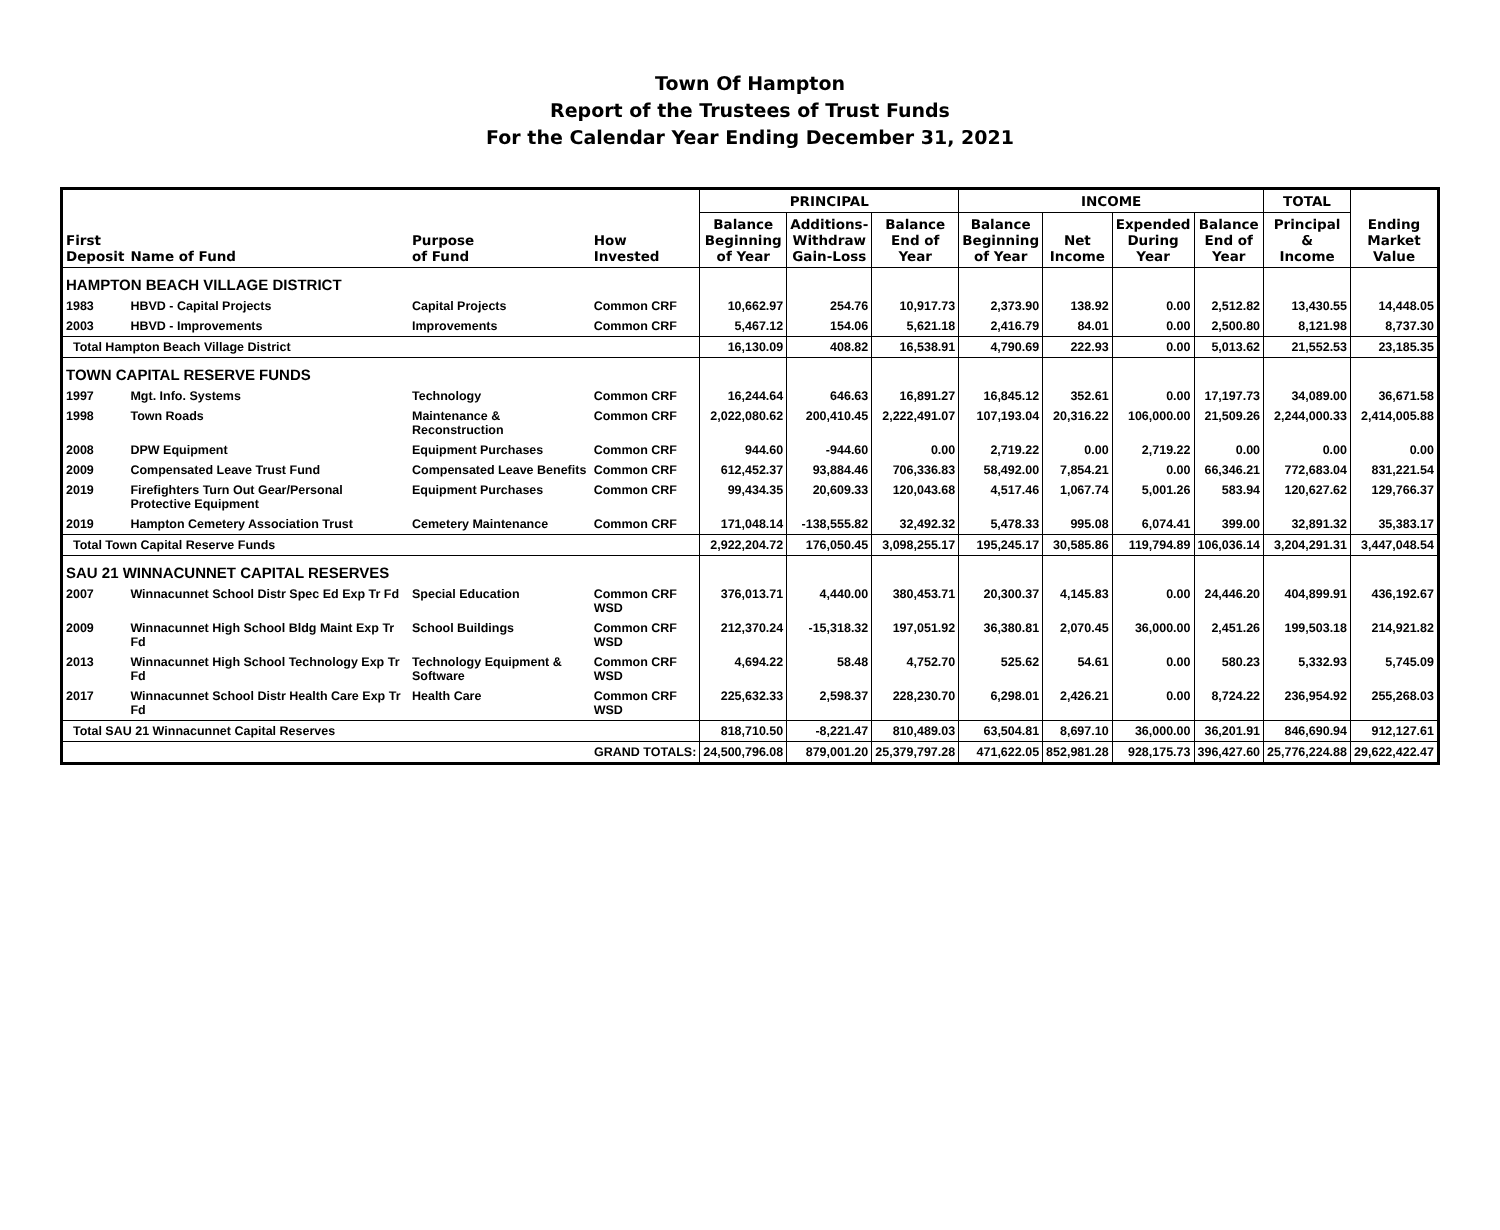Town Of Hampton
Report of the Trustees of Trust Funds
For the Calendar Year Ending December 31, 2021
| | | | | PRINCIPAL | | | INCOME | | | | TOTAL | |
| --- | --- | --- | --- | --- | --- | --- | --- | --- | --- | --- | --- | --- |
| First Deposit | Name of Fund | Purpose of Fund | How Invested | Balance Beginning of Year | Additions- Withdraw Gain-Loss | Balance End of Year | Balance Beginning of Year | Net Income | Expended During Year | Balance End of Year | Principal & Income | Ending Market Value |
| HAMPTON BEACH VILLAGE DISTRICT | | | | | | | | | | | | |
| 1983 | HBVD - Capital Projects | Capital Projects | Common CRF | 10,662.97 | 254.76 | 10,917.73 | 2,373.90 | 138.92 | 0.00 | 2,512.82 | 13,430.55 | 14,448.05 |
| 2003 | HBVD - Improvements | Improvements | Common CRF | 5,467.12 | 154.06 | 5,621.18 | 2,416.79 | 84.01 | 0.00 | 2,500.80 | 8,121.98 | 8,737.30 |
| Total Hampton Beach Village District | | | | 16,130.09 | 408.82 | 16,538.91 | 4,790.69 | 222.93 | 0.00 | 5,013.62 | 21,552.53 | 23,185.35 |
| TOWN CAPITAL RESERVE FUNDS | | | | | | | | | | | | |
| 1997 | Mgt. Info. Systems | Technology | Common CRF | 16,244.64 | 646.63 | 16,891.27 | 16,845.12 | 352.61 | 0.00 | 17,197.73 | 34,089.00 | 36,671.58 |
| 1998 | Town Roads | Maintenance & Reconstruction | Common CRF | 2,022,080.62 | 200,410.45 | 2,222,491.07 | 107,193.04 | 20,316.22 | 106,000.00 | 21,509.26 | 2,244,000.33 | 2,414,005.88 |
| 2008 | DPW Equipment | Equipment Purchases | Common CRF | 944.60 | -944.60 | 0.00 | 2,719.22 | 0.00 | 2,719.22 | 0.00 | 0.00 | 0.00 |
| 2009 | Compensated Leave Trust Fund | Compensated Leave Benefits | Common CRF | 612,452.37 | 93,884.46 | 706,336.83 | 58,492.00 | 7,854.21 | 0.00 | 66,346.21 | 772,683.04 | 831,221.54 |
| 2019 | Firefighters Turn Out Gear/Personal Protective Equipment | Equipment Purchases | Common CRF | 99,434.35 | 20,609.33 | 120,043.68 | 4,517.46 | 1,067.74 | 5,001.26 | 583.94 | 120,627.62 | 129,766.37 |
| 2019 | Hampton Cemetery Association Trust | Cemetery Maintenance | Common CRF | 171,048.14 | -138,555.82 | 32,492.32 | 5,478.33 | 995.08 | 6,074.41 | 399.00 | 32,891.32 | 35,383.17 |
| Total Town Capital Reserve Funds | | | | 2,922,204.72 | 176,050.45 | 3,098,255.17 | 195,245.17 | 30,585.86 | 119,794.89 | 106,036.14 | 3,204,291.31 | 3,447,048.54 |
| SAU 21 WINNACUNNET CAPITAL RESERVES | | | | | | | | | | | | |
| 2007 | Winnacunnet School Distr Spec Ed Exp Tr Fd | Special Education | Common CRF WSD | 376,013.71 | 4,440.00 | 380,453.71 | 20,300.37 | 4,145.83 | 0.00 | 24,446.20 | 404,899.91 | 436,192.67 |
| 2009 | Winnacunnet High School Bldg Maint Exp Tr Fd | School Buildings | Common CRF WSD | 212,370.24 | -15,318.32 | 197,051.92 | 36,380.81 | 2,070.45 | 36,000.00 | 2,451.26 | 199,503.18 | 214,921.82 |
| 2013 | Winnacunnet High School Technology Exp Tr Fd | Technology Equipment & Software | Common CRF WSD | 4,694.22 | 58.48 | 4,752.70 | 525.62 | 54.61 | 0.00 | 580.23 | 5,332.93 | 5,745.09 |
| 2017 | Winnacunnet School Distr Health Care Exp Tr Fd | Health Care | Common CRF WSD | 225,632.33 | 2,598.37 | 228,230.70 | 6,298.01 | 2,426.21 | 0.00 | 8,724.22 | 236,954.92 | 255,268.03 |
| Total SAU 21 Winnacunnet Capital Reserves | | | | 818,710.50 | -8,221.47 | 810,489.03 | 63,504.81 | 8,697.10 | 36,000.00 | 36,201.91 | 846,690.94 | 912,127.61 |
| GRAND TOTALS: | | | | 24,500,796.08 | 879,001.20 | 25,379,797.28 | 471,622.05 | 852,981.28 | 928,175.73 | 396,427.60 | 25,776,224.88 | 29,622,422.47 |